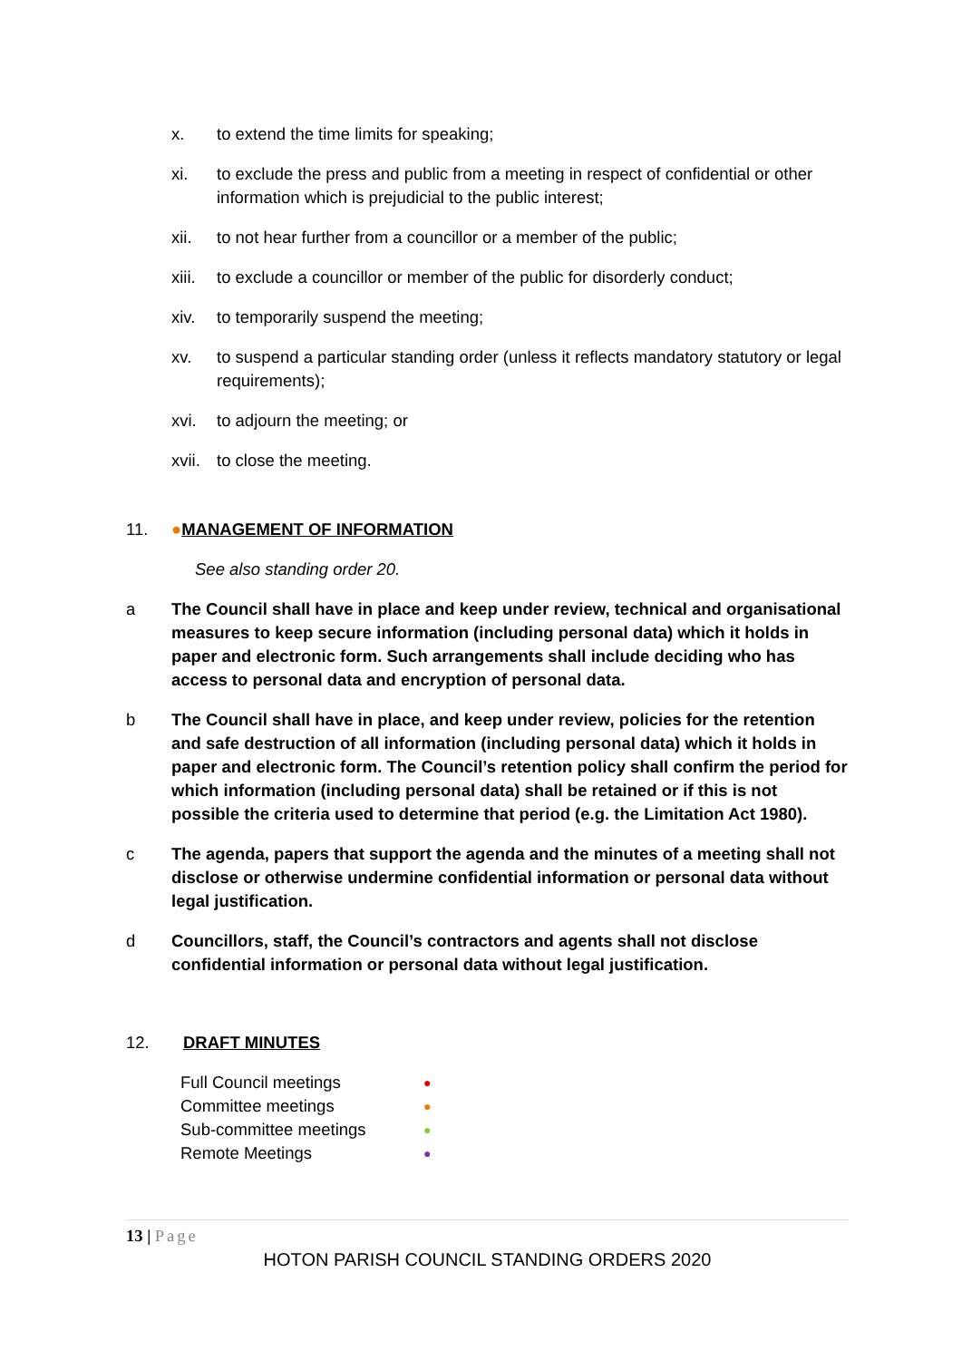x. to extend the time limits for speaking;
xi. to exclude the press and public from a meeting in respect of confidential or other information which is prejudicial to the public interest;
xii. to not hear further from a councillor or a member of the public;
xiii. to exclude a councillor or member of the public for disorderly conduct;
xiv. to temporarily suspend the meeting;
xv. to suspend a particular standing order (unless it reflects mandatory statutory or legal requirements);
xvi. to adjourn the meeting; or
xvii. to close the meeting.
11. ●MANAGEMENT OF INFORMATION
See also standing order 20.
a The Council shall have in place and keep under review, technical and organisational measures to keep secure information (including personal data) which it holds in paper and electronic form. Such arrangements shall include deciding who has access to personal data and encryption of personal data.
b The Council shall have in place, and keep under review, policies for the retention and safe destruction of all information (including personal data) which it holds in paper and electronic form. The Council’s retention policy shall confirm the period for which information (including personal data) shall be retained or if this is not possible the criteria used to determine that period (e.g. the Limitation Act 1980).
c The agenda, papers that support the agenda and the minutes of a meeting shall not disclose or otherwise undermine confidential information or personal data without legal justification.
d Councillors, staff, the Council’s contractors and agents shall not disclose confidential information or personal data without legal justification.
12. DRAFT MINUTES
| Full Council meetings | ● |
| Committee meetings | ● |
| Sub-committee meetings | ● |
| Remote Meetings | ● |
13 | Page
HOTON PARISH COUNCIL STANDING ORDERS 2020